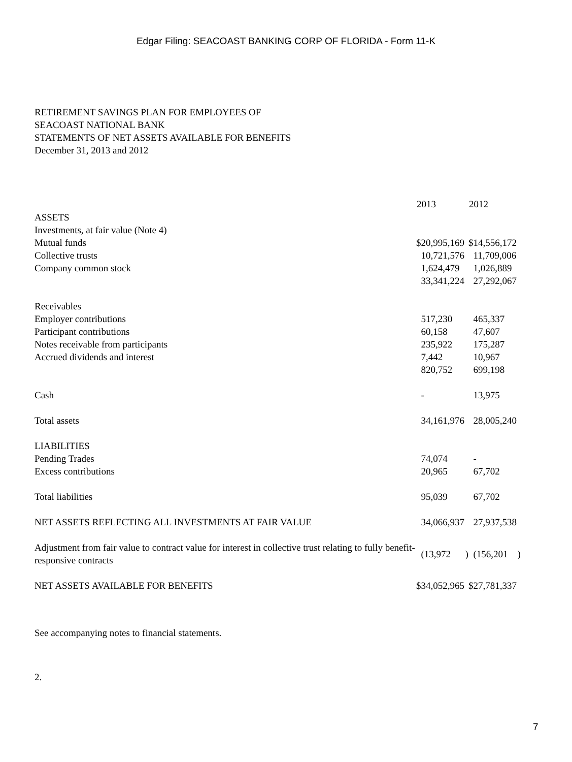Edgar Filing: SEACOAST BANKING CORP OF FLORIDA - Form 11-K
RETIREMENT SAVINGS PLAN FOR EMPLOYEES OF
SEACOAST NATIONAL BANK
STATEMENTS OF NET ASSETS AVAILABLE FOR BENEFITS
December 31, 2013 and 2012
| | 2013 | 2012 |
| ASSETS | | |
| Investments, at fair value (Note 4) | | |
| Mutual funds | $20,995,169 | $14,556,172 |
| Collective trusts | 10,721,576 | 11,709,006 |
| Company common stock | 1,624,479 | 1,026,889 |
| | 33,341,224 | 27,292,067 |
| Receivables | | |
| Employer contributions | 517,230 | 465,337 |
| Participant contributions | 60,158 | 47,607 |
| Notes receivable from participants | 235,922 | 175,287 |
| Accrued dividends and interest | 7,442 | 10,967 |
| | 820,752 | 699,198 |
| Cash | - | 13,975 |
| Total assets | 34,161,976 | 28,005,240 |
| LIABILITIES | | |
| Pending Trades | 74,074 | - |
| Excess contributions | 20,965 | 67,702 |
| Total liabilities | 95,039 | 67,702 |
| NET ASSETS REFLECTING ALL INVESTMENTS AT FAIR VALUE | 34,066,937 | 27,937,538 |
| Adjustment from fair value to contract value for interest in collective trust relating to fully benefit-responsive contracts | (13,972 ) | (156,201 ) |
| NET ASSETS AVAILABLE FOR BENEFITS | $34,052,965 | $27,781,337 |
See accompanying notes to financial statements.
2.
7